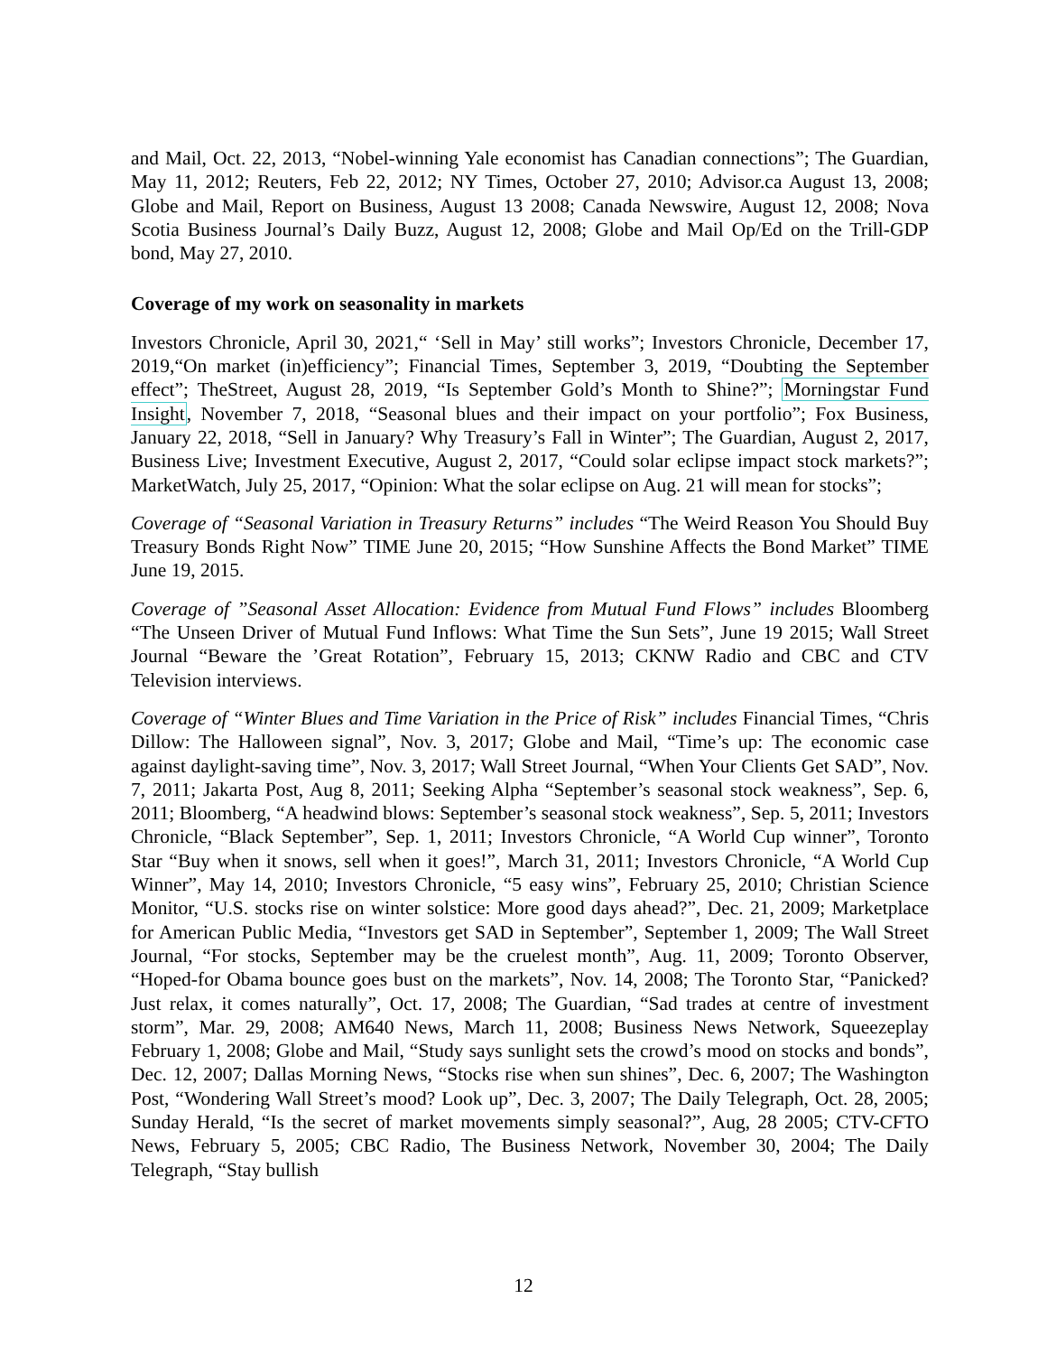and Mail, Oct. 22, 2013, “Nobel-winning Yale economist has Canadian connections”; The Guardian, May 11, 2012; Reuters, Feb 22, 2012; NY Times, October 27, 2010; Advisor.ca August 13, 2008; Globe and Mail, Report on Business, August 13 2008; Canada Newswire, August 12, 2008; Nova Scotia Business Journal’s Daily Buzz, August 12, 2008; Globe and Mail Op/Ed on the Trill-GDP bond, May 27, 2010.
Coverage of my work on seasonality in markets
Investors Chronicle, April 30, 2021,“ ‘Sell in May’ still works”; Investors Chronicle, December 17, 2019,“On market (in)efficiency”; Financial Times, September 3, 2019, “Doubting the September effect”; TheStreet, August 28, 2019, “Is September Gold’s Month to Shine?”; Morningstar Fund Insight, November 7, 2018, “Seasonal blues and their impact on your portfolio”; Fox Business, January 22, 2018, “Sell in January? Why Treasury’s Fall in Winter”; The Guardian, August 2, 2017, Business Live; Investment Executive, August 2, 2017, “Could solar eclipse impact stock markets?”; MarketWatch, July 25, 2017, “Opinion: What the solar eclipse on Aug. 21 will mean for stocks”;
Coverage of “Seasonal Variation in Treasury Returns” includes “The Weird Reason You Should Buy Treasury Bonds Right Now” TIME June 20, 2015; “How Sunshine Affects the Bond Market” TIME June 19, 2015.
Coverage of ”Seasonal Asset Allocation: Evidence from Mutual Fund Flows” includes Bloomberg “The Unseen Driver of Mutual Fund Inflows: What Time the Sun Sets”, June 19 2015; Wall Street Journal “Beware the ’Great Rotation”, February 15, 2013; CKNW Radio and CBC and CTV Television interviews.
Coverage of “Winter Blues and Time Variation in the Price of Risk” includes Financial Times, “Chris Dillow: The Halloween signal”, Nov. 3, 2017; Globe and Mail, “Time’s up: The economic case against daylight-saving time”, Nov. 3, 2017; Wall Street Journal, “When Your Clients Get SAD”, Nov. 7, 2011; Jakarta Post, Aug 8, 2011; Seeking Alpha “September’s seasonal stock weakness”, Sep. 6, 2011; Bloomberg, “A headwind blows: September’s seasonal stock weakness”, Sep. 5, 2011; Investors Chronicle, “Black September”, Sep. 1, 2011; Investors Chronicle, “A World Cup winner”, Toronto Star “Buy when it snows, sell when it goes!”, March 31, 2011; Investors Chronicle, “A World Cup Winner”, May 14, 2010; Investors Chronicle, “5 easy wins”, February 25, 2010; Christian Science Monitor, “U.S. stocks rise on winter solstice: More good days ahead?”, Dec. 21, 2009; Marketplace for American Public Media, “Investors get SAD in September”, September 1, 2009; The Wall Street Journal, “For stocks, September may be the cruelest month”, Aug. 11, 2009; Toronto Observer, “Hoped-for Obama bounce goes bust on the markets”, Nov. 14, 2008; The Toronto Star, “Panicked? Just relax, it comes naturally”, Oct. 17, 2008; The Guardian, “Sad trades at centre of investment storm”, Mar. 29, 2008; AM640 News, March 11, 2008; Business News Network, Squeezeplay February 1, 2008; Globe and Mail, “Study says sunlight sets the crowd’s mood on stocks and bonds”, Dec. 12, 2007; Dallas Morning News, “Stocks rise when sun shines”, Dec. 6, 2007; The Washington Post, “Wondering Wall Street’s mood? Look up”, Dec. 3, 2007; The Daily Telegraph, Oct. 28, 2005; Sunday Herald, “Is the secret of market movements simply seasonal?”, Aug, 28 2005; CTV-CFTO News, February 5, 2005; CBC Radio, The Business Network, November 30, 2004; The Daily Telegraph, “Stay bullish
12